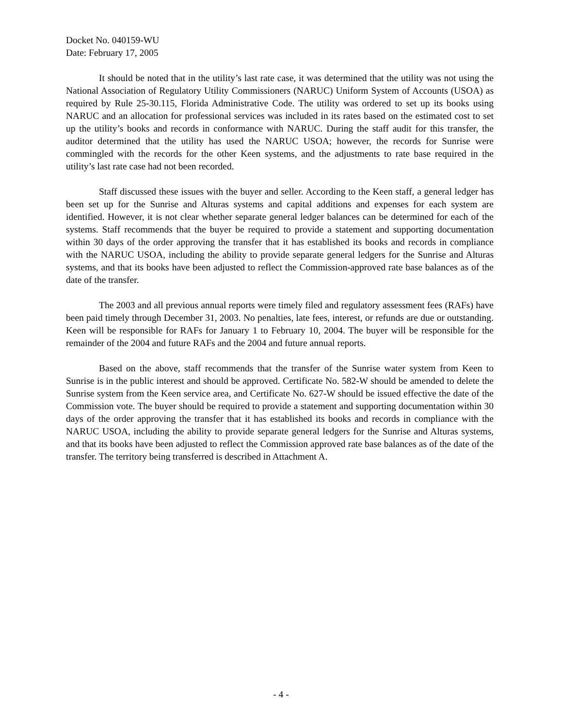Docket No. 040159-WU
Date: February 17, 2005
It should be noted that in the utility’s last rate case, it was determined that the utility was not using the National Association of Regulatory Utility Commissioners (NARUC) Uniform System of Accounts (USOA) as required by Rule 25-30.115, Florida Administrative Code. The utility was ordered to set up its books using NARUC and an allocation for professional services was included in its rates based on the estimated cost to set up the utility’s books and records in conformance with NARUC. During the staff audit for this transfer, the auditor determined that the utility has used the NARUC USOA; however, the records for Sunrise were commingled with the records for the other Keen systems, and the adjustments to rate base required in the utility’s last rate case had not been recorded.
Staff discussed these issues with the buyer and seller. According to the Keen staff, a general ledger has been set up for the Sunrise and Alturas systems and capital additions and expenses for each system are identified. However, it is not clear whether separate general ledger balances can be determined for each of the systems. Staff recommends that the buyer be required to provide a statement and supporting documentation within 30 days of the order approving the transfer that it has established its books and records in compliance with the NARUC USOA, including the ability to provide separate general ledgers for the Sunrise and Alturas systems, and that its books have been adjusted to reflect the Commission-approved rate base balances as of the date of the transfer.
The 2003 and all previous annual reports were timely filed and regulatory assessment fees (RAFs) have been paid timely through December 31, 2003. No penalties, late fees, interest, or refunds are due or outstanding. Keen will be responsible for RAFs for January 1 to February 10, 2004. The buyer will be responsible for the remainder of the 2004 and future RAFs and the 2004 and future annual reports.
Based on the above, staff recommends that the transfer of the Sunrise water system from Keen to Sunrise is in the public interest and should be approved. Certificate No. 582-W should be amended to delete the Sunrise system from the Keen service area, and Certificate No. 627-W should be issued effective the date of the Commission vote. The buyer should be required to provide a statement and supporting documentation within 30 days of the order approving the transfer that it has established its books and records in compliance with the NARUC USOA, including the ability to provide separate general ledgers for the Sunrise and Alturas systems, and that its books have been adjusted to reflect the Commission approved rate base balances as of the date of the transfer. The territory being transferred is described in Attachment A.
- 4 -